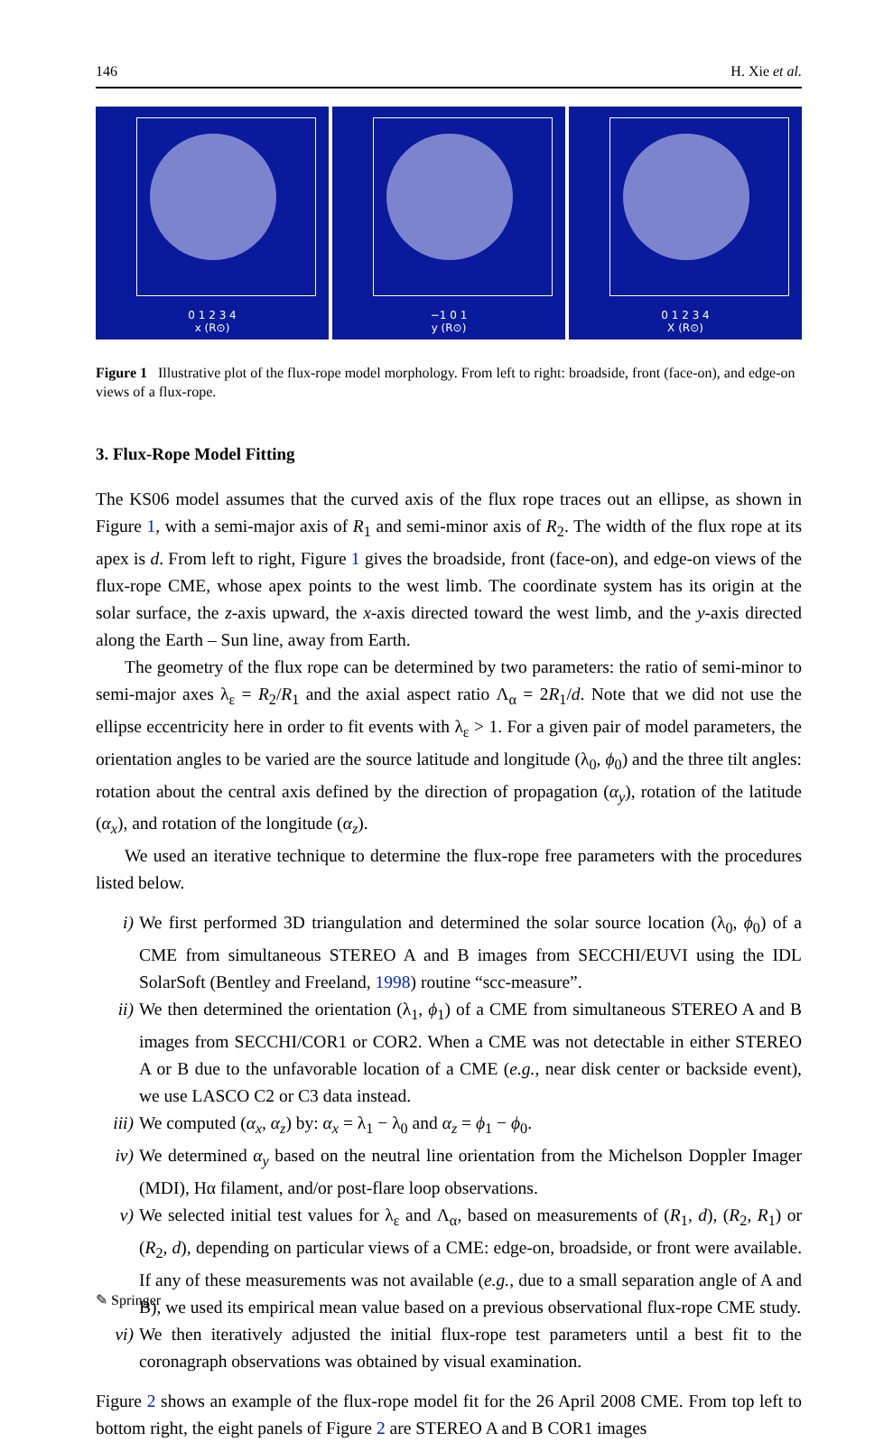146 H. Xie et al.
0 1 2 3 4
x (R⊙)
−1 0 1
y (R⊙)
0 1 2 3 4
X (R⊙)
Figure 1 Illustrative plot of the flux-rope model morphology. From left to right: broadside, front (face-on), and edge-on views of a flux-rope.
3. Flux-Rope Model Fitting
The KS06 model assumes that the curved axis of the flux rope traces out an ellipse, as shown in Figure 1, with a semi-major axis of R<sub>1</sub> and semi-minor axis of R<sub>2</sub>. The width of the flux rope at its apex is d. From left to right, Figure 1 gives the broadside, front (face-on), and edge-on views of the flux-rope CME, whose apex points to the west limb. The coordinate system has its origin at the solar surface, the z-axis upward, the x-axis directed toward the west limb, and the y-axis directed along the Earth – Sun line, away from Earth.
The geometry of the flux rope can be determined by two parameters: the ratio of semi-minor to semi-major axes λ<sub>ε</sub> = R<sub>2</sub>/R<sub>1</sub> and the axial aspect ratio Λ<sub>α</sub> = 2R<sub>1</sub>/d. Note that we did not use the ellipse eccentricity here in order to fit events with λ<sub>ε</sub> > 1. For a given pair of model parameters, the orientation angles to be varied are the source latitude and longitude (λ<sub>0</sub>, ϕ<sub>0</sub>) and the three tilt angles: rotation about the central axis defined by the direction of propagation (α<sub>y</sub>), rotation of the latitude (α<sub>x</sub>), and rotation of the longitude (α<sub>z</sub>).
We used an iterative technique to determine the flux-rope free parameters with the procedures listed below.
i) We first performed 3D triangulation and determined the solar source location (λ<sub>0</sub>, ϕ<sub>0</sub>) of a CME from simultaneous STEREO A and B images from SECCHI/EUVI using the IDL SolarSoft (Bentley and Freeland, 1998) routine “scc-measure”.
ii) We then determined the orientation (λ<sub>1</sub>, ϕ<sub>1</sub>) of a CME from simultaneous STEREO A and B images from SECCHI/COR1 or COR2. When a CME was not detectable in either STEREO A or B due to the unfavorable location of a CME (e.g., near disk center or backside event), we use LASCO C2 or C3 data instead.
iii) We computed (α<sub>x</sub>, α<sub>z</sub>) by: α<sub>x</sub> = λ<sub>1</sub> − λ<sub>0</sub> and α<sub>z</sub> = ϕ<sub>1</sub> − ϕ<sub>0</sub>.
iv) We determined α<sub>y</sub> based on the neutral line orientation from the Michelson Doppler Imager (MDI), Hα filament, and/or post-flare loop observations.
v) We selected initial test values for λ<sub>ε</sub> and Λ<sub>α</sub>, based on measurements of (R<sub>1</sub>, d), (R<sub>2</sub>, R<sub>1</sub>) or (R<sub>2</sub>, d), depending on particular views of a CME: edge-on, broadside, or front were available. If any of these measurements was not available (e.g., due to a small separation angle of A and B), we used its empirical mean value based on a previous observational flux-rope CME study.
vi) We then iteratively adjusted the initial flux-rope test parameters until a best fit to the coronagraph observations was obtained by visual examination.
Figure 2 shows an example of the flux-rope model fit for the 26 April 2008 CME. From top left to bottom right, the eight panels of Figure 2 are STEREO A and B COR1 images
✎ Springer